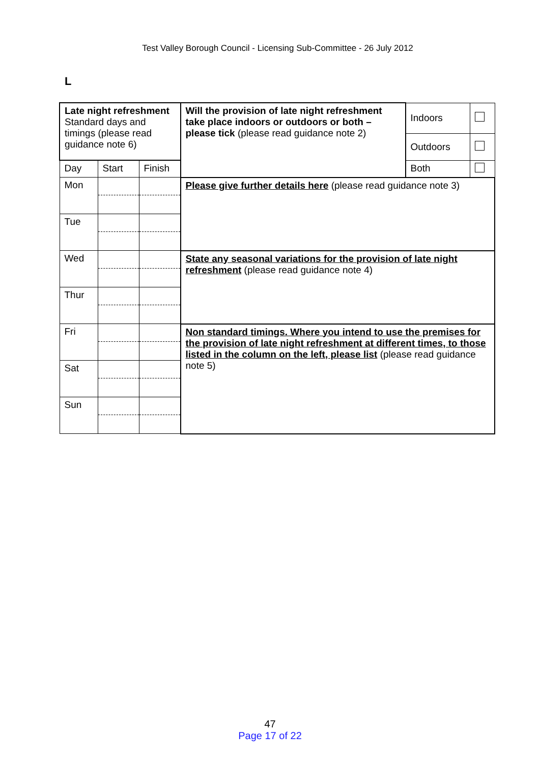Test Valley Borough Council - Licensing Sub-Committee - 26 July 2012
L
| Late night refreshment Standard days and timings (please read guidance note 6) | | | Will the provision of late night refreshment take place indoors or outdoors or both – please tick (please read guidance note 2) | Indoors | |
| | | | | Outdoors | |
| Day | Start | Finish | | Both | |
| Mon | | | Please give further details here (please read guidance note 3) | | |
| Tue | | | | | |
| Wed | | | State any seasonal variations for the provision of late night refreshment (please read guidance note 4) | | |
| Thur | | | | | |
| Fri | | | Non standard timings. Where you intend to use the premises for the provision of late night refreshment at different times, to those listed in the column on the left, please list (please read guidance note 5) | | |
| Sat | | | | | |
| Sun | | | | | |
47
Page 17 of 22